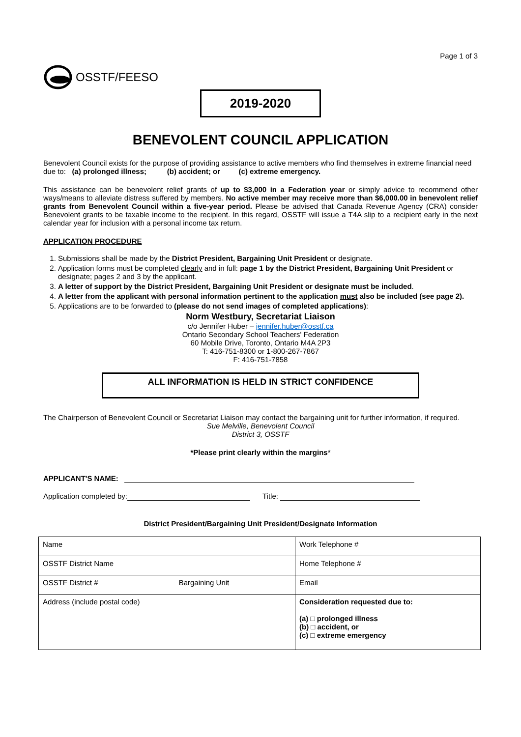Page 1 of 3
OSSTF/FEESO
2019-2020
BENEVOLENT COUNCIL APPLICATION
Benevolent Council exists for the purpose of providing assistance to active members who find themselves in extreme financial need due to: (a) prolonged illness; (b) accident; or (c) extreme emergency.
This assistance can be benevolent relief grants of up to $3,000 in a Federation year or simply advice to recommend other ways/means to alleviate distress suffered by members. No active member may receive more than $6,000.00 in benevolent relief grants from Benevolent Council within a five-year period. Please be advised that Canada Revenue Agency (CRA) consider Benevolent grants to be taxable income to the recipient. In this regard, OSSTF will issue a T4A slip to a recipient early in the next calendar year for inclusion with a personal income tax return.
APPLICATION PROCEDURE
1. Submissions shall be made by the District President, Bargaining Unit President or designate.
2. Application forms must be completed clearly and in full: page 1 by the District President, Bargaining Unit President or designate; pages 2 and 3 by the applicant.
3. A letter of support by the District President, Bargaining Unit President or designate must be included.
4. A letter from the applicant with personal information pertinent to the application must also be included (see page 2).
5. Applications are to be forwarded to (please do not send images of completed applications):
Norm Westbury, Secretariat Liaison
c/o Jennifer Huber – jennifer.huber@osstf.ca
Ontario Secondary School Teachers' Federation
60 Mobile Drive, Toronto, Ontario M4A 2P3
T: 416-751-8300 or 1-800-267-7867
F: 416-751-7858
ALL INFORMATION IS HELD IN STRICT CONFIDENCE
The Chairperson of Benevolent Council or Secretariat Liaison may contact the bargaining unit for further information, if required.
Sue Melville, Benevolent Council
District 3, OSSTF
*Please print clearly within the margins*
APPLICANT'S NAME:
Application completed by: Title:
District President/Bargaining Unit President/Designate Information
| Name | Work Telephone # |
| OSSTF District Name | Home Telephone # |
| OSSTF District # Bargaining Unit | Email |
| Address (include postal code) | Consideration requested due to: (a) □ prolonged illness (b) □ accident, or (c) □ extreme emergency |